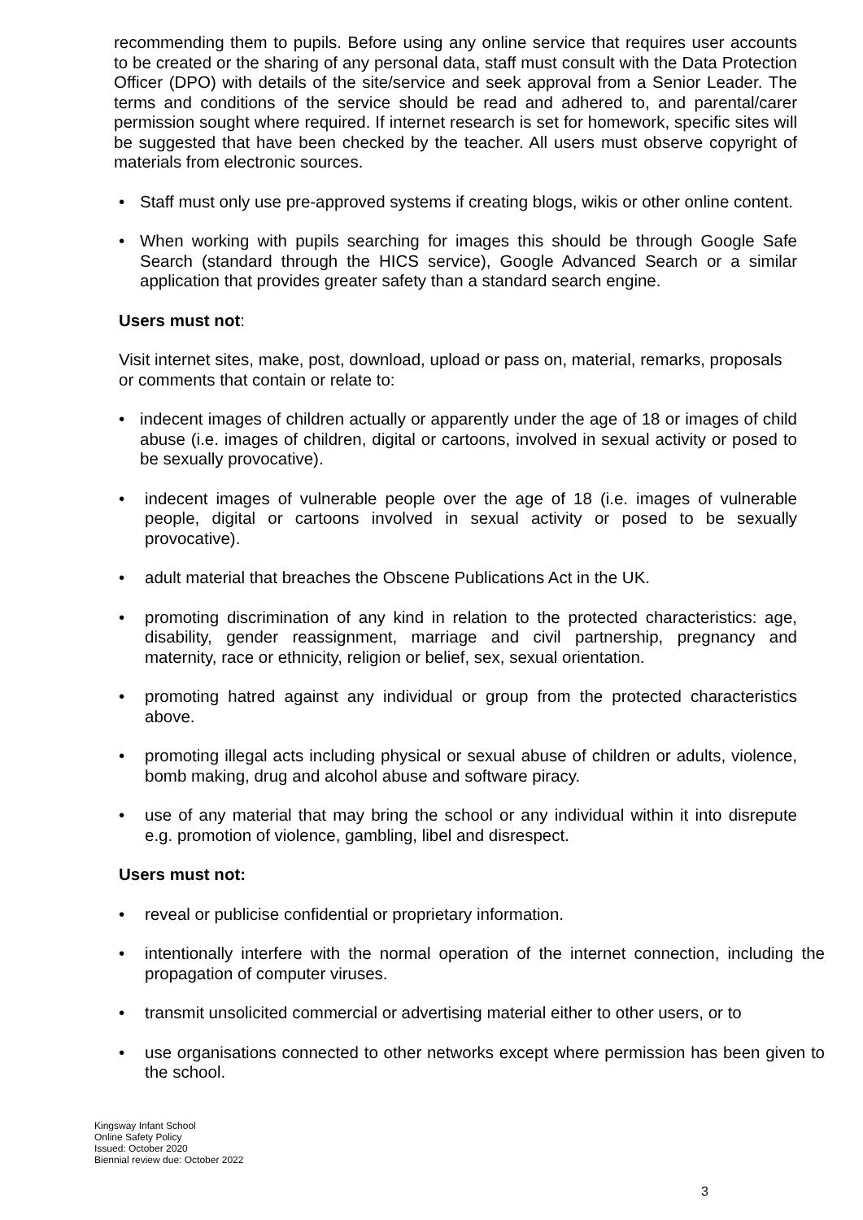recommending them to pupils. Before using any online service that requires user accounts to be created or the sharing of any personal data, staff must consult with the Data Protection Officer (DPO) with details of the site/service and seek approval from a Senior Leader. The terms and conditions of the service should be read and adhered to, and parental/carer permission sought where required. If internet research is set for homework, specific sites will be suggested that have been checked by the teacher. All users must observe copyright of materials from electronic sources.
• Staff must only use pre-approved systems if creating blogs, wikis or other online content.
• When working with pupils searching for images this should be through Google Safe Search (standard through the HICS service), Google Advanced Search or a similar application that provides greater safety than a standard search engine.
Users must not:
Visit internet sites, make, post, download, upload or pass on, material, remarks, proposals or comments that contain or relate to:
• indecent images of children actually or apparently under the age of 18 or images of child abuse (i.e. images of children, digital or cartoons, involved in sexual activity or posed to be sexually provocative).
• indecent images of vulnerable people over the age of 18 (i.e. images of vulnerable people, digital or cartoons involved in sexual activity or posed to be sexually provocative).
• adult material that breaches the Obscene Publications Act in the UK.
• promoting discrimination of any kind in relation to the protected characteristics: age, disability, gender reassignment, marriage and civil partnership, pregnancy and maternity, race or ethnicity, religion or belief, sex, sexual orientation.
• promoting hatred against any individual or group from the protected characteristics above.
• promoting illegal acts including physical or sexual abuse of children or adults, violence, bomb making, drug and alcohol abuse and software piracy.
• use of any material that may bring the school or any individual within it into disrepute e.g. promotion of violence, gambling, libel and disrespect.
Users must not:
• reveal or publicise confidential or proprietary information.
• intentionally interfere with the normal operation of the internet connection, including the propagation of computer viruses.
• transmit unsolicited commercial or advertising material either to other users, or to
• use organisations connected to other networks except where permission has been given to the school.
Kingsway Infant School
Online Safety Policy
Issued: October 2020
Biennial review due: October 2022
3